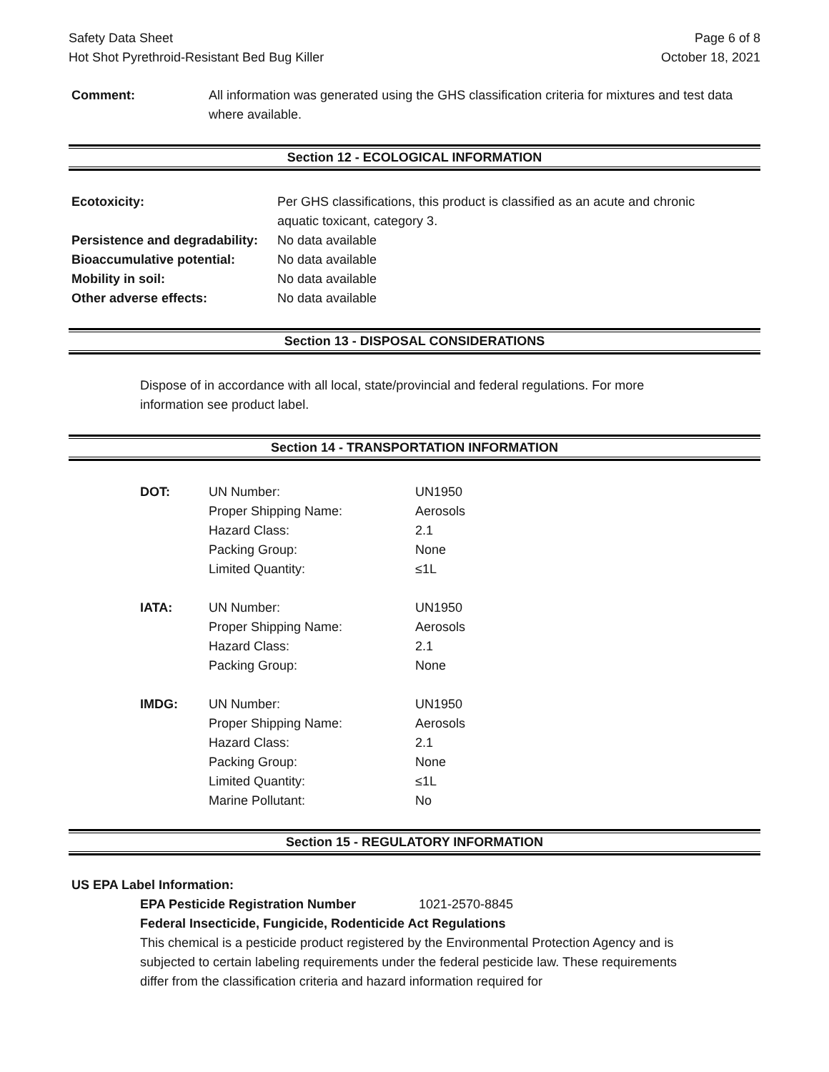Safety Data Sheet
Hot Shot Pyrethroid-Resistant Bed Bug Killer
Page 6 of 8
October 18, 2021
| Comment: | All information was generated using the GHS classification criteria for mixtures and test data where available. |
Section 12 - ECOLOGICAL INFORMATION
| Ecotoxicity: | Per GHS classifications, this product is classified as an acute and chronic aquatic toxicant, category 3. |
| Persistence and degradability: | No data available |
| Bioaccumulative potential: | No data available |
| Mobility in soil: | No data available |
| Other adverse effects: | No data available |
Section 13 - DISPOSAL CONSIDERATIONS
Dispose of in accordance with all local, state/provincial and federal regulations. For more information see product label.
Section 14 - TRANSPORTATION INFORMATION
| DOT: | UN Number: | UN1950 |
| | Proper Shipping Name: | Aerosols |
| | Hazard Class: | 2.1 |
| | Packing Group: | None |
| | Limited Quantity: | ≤1L |
| IATA: | UN Number: | UN1950 |
| | Proper Shipping Name: | Aerosols |
| | Hazard Class: | 2.1 |
| | Packing Group: | None |
| IMDG: | UN Number: | UN1950 |
| | Proper Shipping Name: | Aerosols |
| | Hazard Class: | 2.1 |
| | Packing Group: | None |
| | Limited Quantity: | ≤1L |
| | Marine Pollutant: | No |
Section 15 - REGULATORY INFORMATION
US EPA Label Information:
EPA Pesticide Registration Number 1021-2570-8845
Federal Insecticide, Fungicide, Rodenticide Act Regulations
This chemical is a pesticide product registered by the Environmental Protection Agency and is subjected to certain labeling requirements under the federal pesticide law. These requirements differ from the classification criteria and hazard information required for